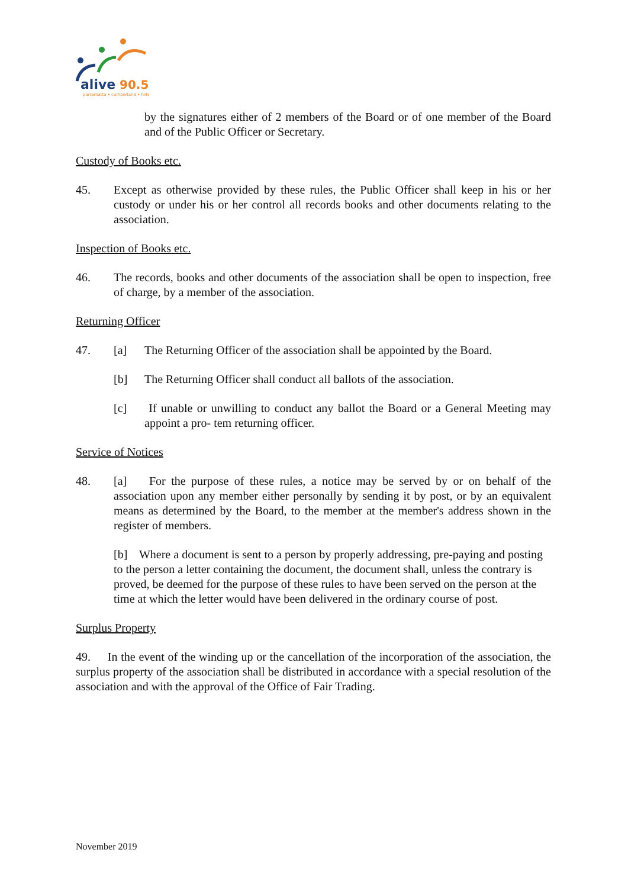alive
90.5
parramatta • cumberland • hills
by the signatures either of 2 members of the Board or of one member of the Board and of the Public Officer or Secretary.
Custody of Books etc.
45. Except as otherwise provided by these rules, the Public Officer shall keep in his or her custody or under his or her control all records books and other documents relating to the association.
Inspection of Books etc.
46. The records, books and other documents of the association shall be open to inspection, free of charge, by a member of the association.
Returning Officer
47. [a] The Returning Officer of the association shall be appointed by the Board.
[b] The Returning Officer shall conduct all ballots of the association.
[c] If unable or unwilling to conduct any ballot the Board or a General Meeting may appoint a pro- tem returning officer.
Service of Notices
48. [a] For the purpose of these rules, a notice may be served by or on behalf of the association upon any member either personally by sending it by post, or by an equivalent means as determined by the Board, to the member at the member's address shown in the register of members.
[b] Where a document is sent to a person by properly addressing, pre-paying and posting to the person a letter containing the document, the document shall, unless the contrary is proved, be deemed for the purpose of these rules to have been served on the person at the time at which the letter would have been delivered in the ordinary course of post.
Surplus Property
49. In the event of the winding up or the cancellation of the incorporation of the association, the surplus property of the association shall be distributed in accordance with a special resolution of the association and with the approval of the Office of Fair Trading.
November 2019